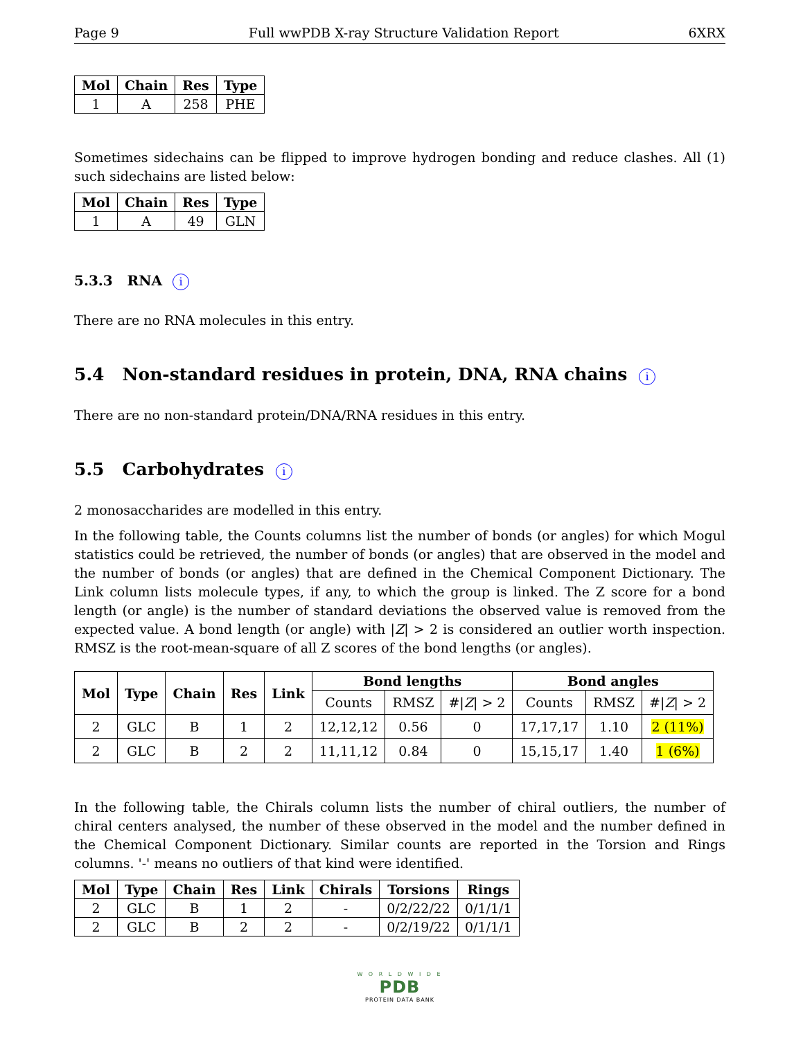Page 9 Full wwPDB X-ray Structure Validation Report 6XRX
| Mol | Chain | Res | Type |
| --- | --- | --- | --- |
| 1 | A | 258 | PHE |
Sometimes sidechains can be flipped to improve hydrogen bonding and reduce clashes. All (1) such sidechains are listed below:
| Mol | Chain | Res | Type |
| --- | --- | --- | --- |
| 1 | A | 49 | GLN |
5.3.3 RNA i
There are no RNA molecules in this entry.
5.4 Non-standard residues in protein, DNA, RNA chains i
There are no non-standard protein/DNA/RNA residues in this entry.
5.5 Carbohydrates i
2 monosaccharides are modelled in this entry.
In the following table, the Counts columns list the number of bonds (or angles) for which Mogul statistics could be retrieved, the number of bonds (or angles) that are observed in the model and the number of bonds (or angles) that are defined in the Chemical Component Dictionary. The Link column lists molecule types, if any, to which the group is linked. The Z score for a bond length (or angle) is the number of standard deviations the observed value is removed from the expected value. A bond length (or angle) with |Z| > 2 is considered an outlier worth inspection. RMSZ is the root-mean-square of all Z scores of the bond lengths (or angles).
| Mol | Type | Chain | Res | Link | Bond lengths | | | Bond angles | | |
| --- | --- | --- | --- | --- | --- | --- | --- | --- | --- | --- |
| | | | | | Counts | RMSZ | #/ Z / > 2 | Counts | RMSZ | #/ Z / > 2 |
| 2 | GLC | B | 1 | 2 | 12,12,12 | 0.56 | 0 | 17,17,17 | 1.10 | 2 (11%) |
| 2 | GLC | B | 2 | 2 | 11,11,12 | 0.84 | 0 | 15,15,17 | 1.40 | 1 (6%) |
In the following table, the Chirals column lists the number of chiral outliers, the number of chiral centers analysed, the number of these observed in the model and the number defined in the Chemical Component Dictionary. Similar counts are reported in the Torsion and Rings columns. '-' means no outliers of that kind were identified.
| Mol | Type | Chain | Res | Link | Chirals | Torsions | Rings |
| --- | --- | --- | --- | --- | --- | --- | --- |
| 2 | GLC | B | 1 | 2 | - | 0/2/22/22 | 0/1/1/1 |
| 2 | GLC | B | 2 | 2 | - | 0/2/19/22 | 0/1/1/1 |
W O R L D W I D E
PDB
PROTEIN DATA BANK